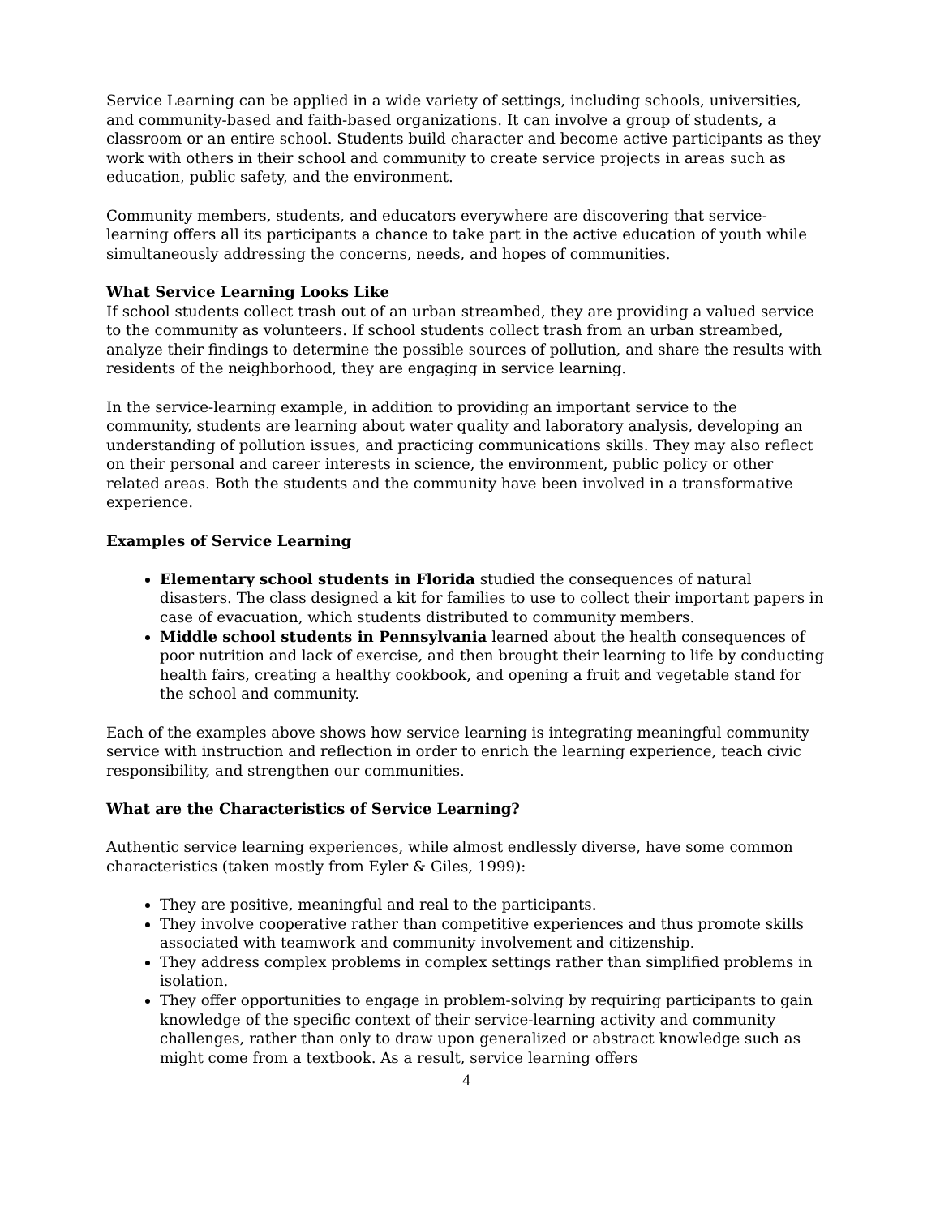Service Learning can be applied in a wide variety of settings, including schools, universities, and community-based and faith-based organizations. It can involve a group of students, a classroom or an entire school. Students build character and become active participants as they work with others in their school and community to create service projects in areas such as education, public safety, and the environment.
Community members, students, and educators everywhere are discovering that service-learning offers all its participants a chance to take part in the active education of youth while simultaneously addressing the concerns, needs, and hopes of communities.
What Service Learning Looks Like
If school students collect trash out of an urban streambed, they are providing a valued service to the community as volunteers. If school students collect trash from an urban streambed, analyze their findings to determine the possible sources of pollution, and share the results with residents of the neighborhood, they are engaging in service learning.
In the service-learning example, in addition to providing an important service to the community, students are learning about water quality and laboratory analysis, developing an understanding of pollution issues, and practicing communications skills. They may also reflect on their personal and career interests in science, the environment, public policy or other related areas. Both the students and the community have been involved in a transformative experience.
Examples of Service Learning
Elementary school students in Florida studied the consequences of natural disasters. The class designed a kit for families to use to collect their important papers in case of evacuation, which students distributed to community members.
Middle school students in Pennsylvania learned about the health consequences of poor nutrition and lack of exercise, and then brought their learning to life by conducting health fairs, creating a healthy cookbook, and opening a fruit and vegetable stand for the school and community.
Each of the examples above shows how service learning is integrating meaningful community service with instruction and reflection in order to enrich the learning experience, teach civic responsibility, and strengthen our communities.
What are the Characteristics of Service Learning?
Authentic service learning experiences, while almost endlessly diverse, have some common characteristics (taken mostly from Eyler & Giles, 1999):
They are positive, meaningful and real to the participants.
They involve cooperative rather than competitive experiences and thus promote skills associated with teamwork and community involvement and citizenship.
They address complex problems in complex settings rather than simplified problems in isolation.
They offer opportunities to engage in problem-solving by requiring participants to gain knowledge of the specific context of their service-learning activity and community challenges, rather than only to draw upon generalized or abstract knowledge such as might come from a textbook. As a result, service learning offers
4